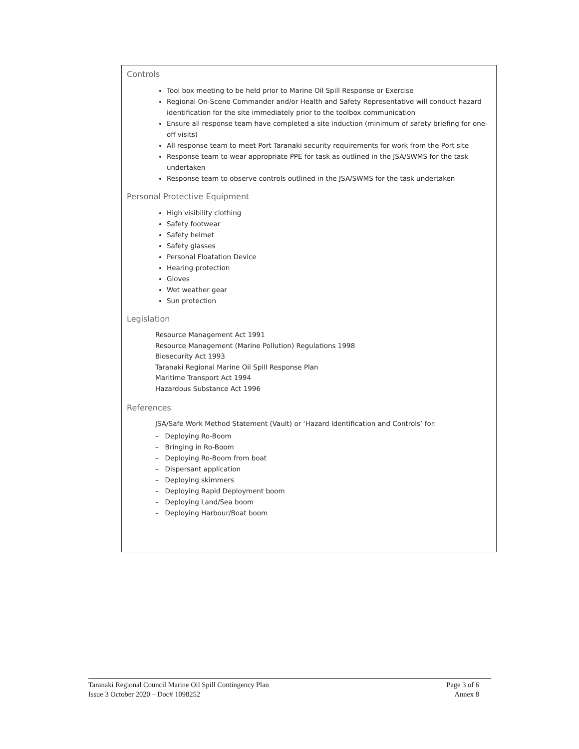Controls
Tool box meeting to be held prior to Marine Oil Spill Response or Exercise
Regional On-Scene Commander and/or Health and Safety Representative will conduct hazard identification for the site immediately prior to the toolbox communication
Ensure all response team have completed a site induction (minimum of safety briefing for one-off visits)
All response team to meet Port Taranaki security requirements for work from the Port site
Response team to wear appropriate PPE for task as outlined in the JSA/SWMS for the task undertaken
Response team to observe controls outlined in the JSA/SWMS for the task undertaken
Personal Protective Equipment
High visibility clothing
Safety footwear
Safety helmet
Safety glasses
Personal Floatation Device
Hearing protection
Gloves
Wet weather gear
Sun protection
Legislation
Resource Management Act 1991
Resource Management (Marine Pollution) Regulations 1998
Biosecurity Act 1993
Taranaki Regional Marine Oil Spill Response Plan
Maritime Transport Act 1994
Hazardous Substance Act 1996
References
JSA/Safe Work Method Statement (Vault) or ‘Hazard Identification and Controls’ for:
– Deploying Ro-Boom
– Bringing in Ro-Boom
– Deploying Ro-Boom from boat
– Dispersant application
– Deploying skimmers
– Deploying Rapid Deployment boom
– Deploying Land/Sea boom
– Deploying Harbour/Boat boom
Taranaki Regional Council Marine Oil Spill Contingency Plan
Issue 3 October 2020 – Doc# 1098252
Page 3 of 6
Annex 8